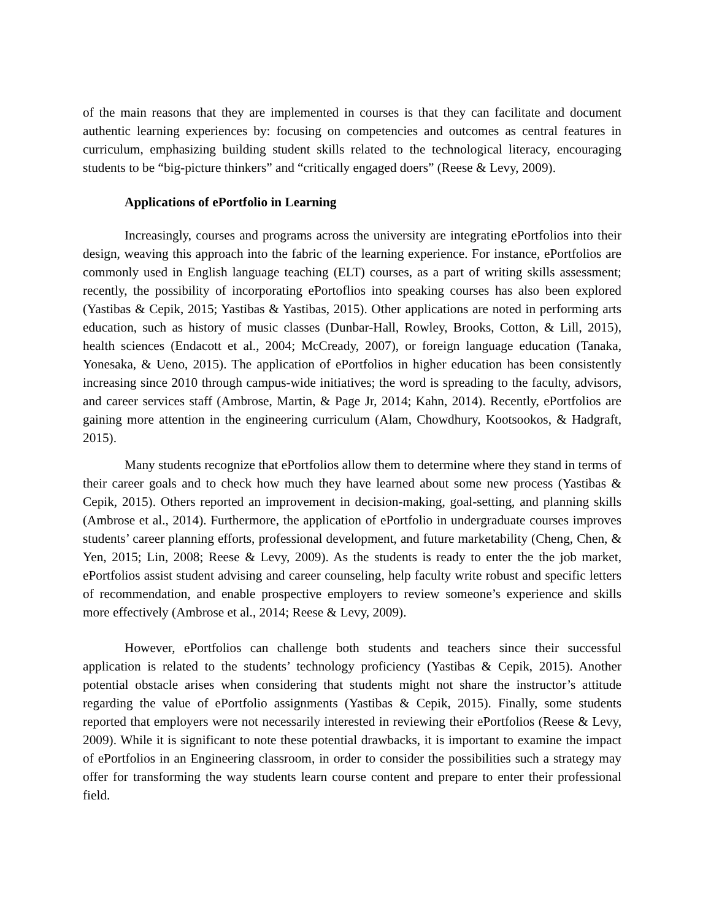of the main reasons that they are implemented in courses is that they can facilitate and document authentic learning experiences by: focusing on competencies and outcomes as central features in curriculum, emphasizing building student skills related to the technological literacy, encouraging students to be “big-picture thinkers” and “critically engaged doers” (Reese & Levy, 2009).
Applications of ePortfolio in Learning
Increasingly, courses and programs across the university are integrating ePortfolios into their design, weaving this approach into the fabric of the learning experience. For instance, ePortfolios are commonly used in English language teaching (ELT) courses, as a part of writing skills assessment; recently, the possibility of incorporating ePortoflios into speaking courses has also been explored (Yastibas & Cepik, 2015; Yastibas & Yastibas, 2015). Other applications are noted in performing arts education, such as history of music classes (Dunbar-Hall, Rowley, Brooks, Cotton, & Lill, 2015), health sciences (Endacott et al., 2004; McCready, 2007), or foreign language education (Tanaka, Yonesaka, & Ueno, 2015). The application of ePortfolios in higher education has been consistently increasing since 2010 through campus-wide initiatives; the word is spreading to the faculty, advisors, and career services staff (Ambrose, Martin, & Page Jr, 2014; Kahn, 2014). Recently, ePortfolios are gaining more attention in the engineering curriculum (Alam, Chowdhury, Kootsookos, & Hadgraft, 2015).
Many students recognize that ePortfolios allow them to determine where they stand in terms of their career goals and to check how much they have learned about some new process (Yastibas & Cepik, 2015). Others reported an improvement in decision-making, goal-setting, and planning skills (Ambrose et al., 2014). Furthermore, the application of ePortfolio in undergraduate courses improves students’ career planning efforts, professional development, and future marketability (Cheng, Chen, & Yen, 2015; Lin, 2008; Reese & Levy, 2009). As the students is ready to enter the the job market, ePortfolios assist student advising and career counseling, help faculty write robust and specific letters of recommendation, and enable prospective employers to review someone’s experience and skills more effectively (Ambrose et al., 2014; Reese & Levy, 2009).
However, ePortfolios can challenge both students and teachers since their successful application is related to the students’ technology proficiency (Yastibas & Cepik, 2015). Another potential obstacle arises when considering that students might not share the instructor’s attitude regarding the value of ePortfolio assignments (Yastibas & Cepik, 2015). Finally, some students reported that employers were not necessarily interested in reviewing their ePortfolios (Reese & Levy, 2009). While it is significant to note these potential drawbacks, it is important to examine the impact of ePortfolios in an Engineering classroom, in order to consider the possibilities such a strategy may offer for transforming the way students learn course content and prepare to enter their professional field.